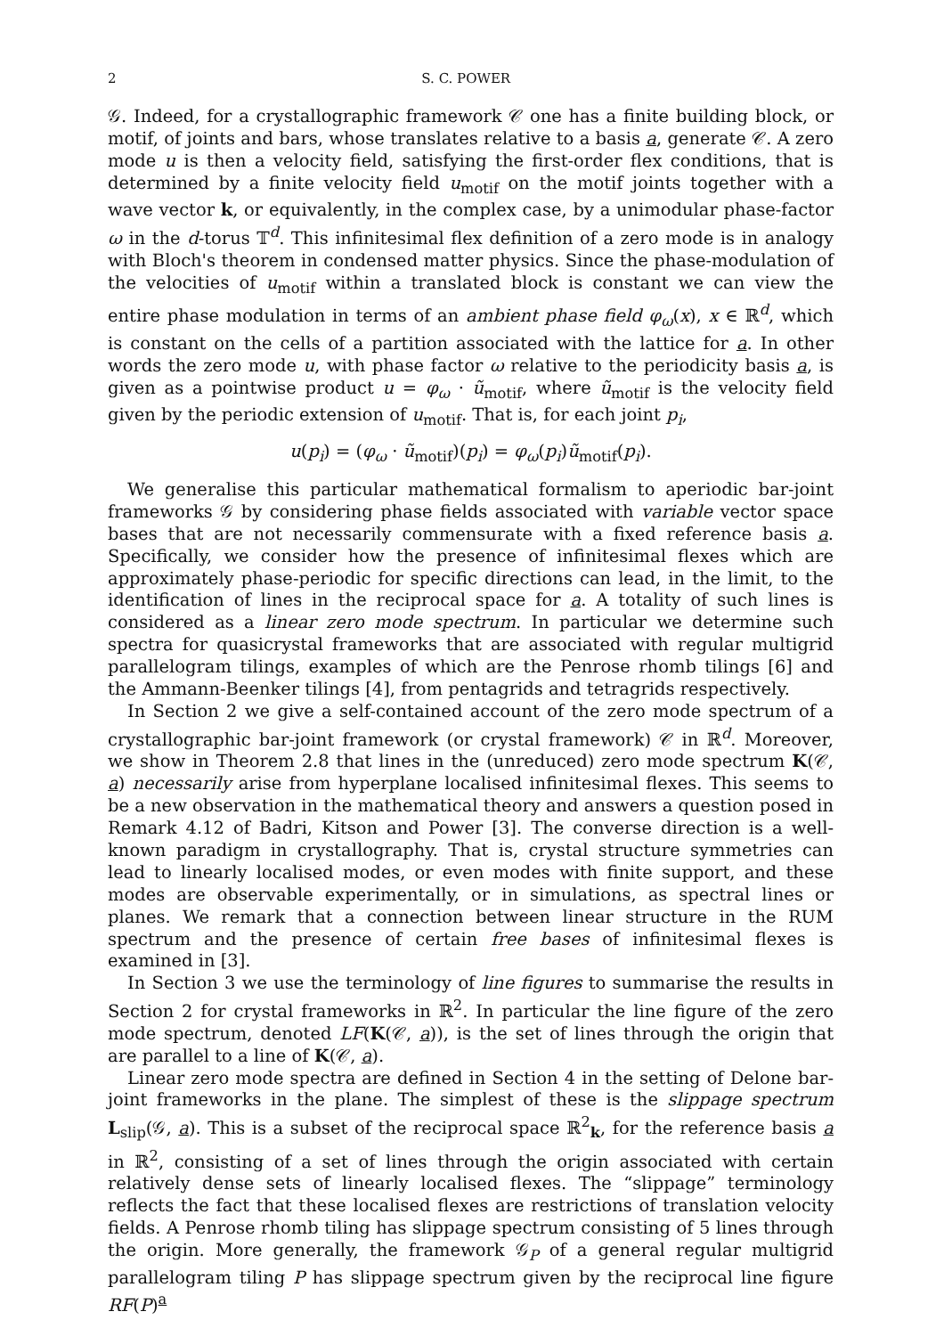2 S. C. POWER
𝒢. Indeed, for a crystallographic framework 𝒞 one has a finite building block, or motif, of joints and bars, whose translates relative to a basis a, generate 𝒞. A zero mode u is then a velocity field, satisfying the first-order flex conditions, that is determined by a finite velocity field u<sub>motif</sub> on the motif joints together with a wave vector k, or equivalently, in the complex case, by a unimodular phase-factor ω in the d-torus 𝕋<sup>d</sup>. This infinitesimal flex definition of a zero mode is in analogy with Bloch's theorem in condensed matter physics. Since the phase-modulation of the velocities of u<sub>motif</sub> within a translated block is constant we can view the entire phase modulation in terms of an ambient phase field φ<sub>ω</sub>(x), x ∈ ℝ<sup>d</sup>, which is constant on the cells of a partition associated with the lattice for a. In other words the zero mode u, with phase factor ω relative to the periodicity basis a, is given as a pointwise product u = φ<sub>ω</sub> · ũ<sub>motif</sub>, where ũ<sub>motif</sub> is the velocity field given by the periodic extension of u<sub>motif</sub>. That is, for each joint p<sub>i</sub>,
u(p<sub>i</sub>) = (φ<sub>ω</sub> · ũ<sub>motif</sub>)(p<sub>i</sub>) = φ<sub>ω</sub>(p<sub>i</sub>)ũ<sub>motif</sub>(p<sub>i</sub>).
We generalise this particular mathematical formalism to aperiodic bar-joint frameworks 𝒢 by considering phase fields associated with variable vector space bases that are not necessarily commensurate with a fixed reference basis a. Specifically, we consider how the presence of infinitesimal flexes which are approximately phase-periodic for specific directions can lead, in the limit, to the identification of lines in the reciprocal space for a. A totality of such lines is considered as a linear zero mode spectrum. In particular we determine such spectra for quasicrystal frameworks that are associated with regular multigrid parallelogram tilings, examples of which are the Penrose rhomb tilings [6] and the Ammann-Beenker tilings [4], from pentagrids and tetragrids respectively.
In Section 2 we give a self-contained account of the zero mode spectrum of a crystallographic bar-joint framework (or crystal framework) 𝒞 in ℝ<sup>d</sup>. Moreover, we show in Theorem 2.8 that lines in the (unreduced) zero mode spectrum K(𝒞, a) necessarily arise from hyperplane localised infinitesimal flexes. This seems to be a new observation in the mathematical theory and answers a question posed in Remark 4.12 of Badri, Kitson and Power [3]. The converse direction is a well-known paradigm in crystallography. That is, crystal structure symmetries can lead to linearly localised modes, or even modes with finite support, and these modes are observable experimentally, or in simulations, as spectral lines or planes. We remark that a connection between linear structure in the RUM spectrum and the presence of certain free bases of infinitesimal flexes is examined in [3].
In Section 3 we use the terminology of line figures to summarise the results in Section 2 for crystal frameworks in ℝ<sup>2</sup>. In particular the line figure of the zero mode spectrum, denoted LF(K(𝒞, a)), is the set of lines through the origin that are parallel to a line of K(𝒞, a).
Linear zero mode spectra are defined in Section 4 in the setting of Delone bar-joint frameworks in the plane. The simplest of these is the slippage spectrum L<sub>slip</sub>(𝒢, a). This is a subset of the reciprocal space ℝ<sup>2</sup><sub>k</sub>, for the reference basis a in ℝ<sup>2</sup>, consisting of a set of lines through the origin associated with certain relatively dense sets of linearly localised flexes. The “slippage” terminology reflects the fact that these localised flexes are restrictions of translation velocity fields. A Penrose rhomb tiling has slippage spectrum consisting of 5 lines through the origin. More generally, the framework 𝒢<sub>P</sub> of a general regular multigrid parallelogram tiling P has slippage spectrum given by the reciprocal line figure RF(P)<sup>a</sup>